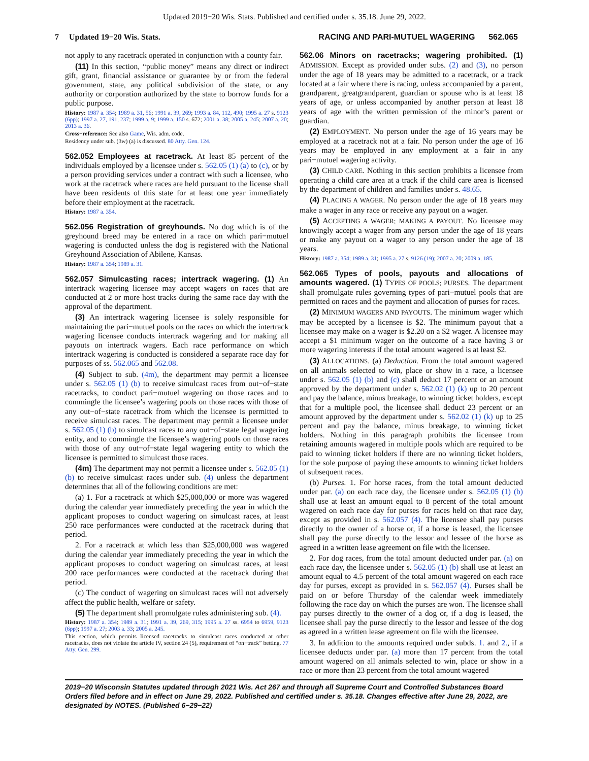Updated 2019−20 Wis. Stats. Published and certified under s. 35.18. June 29, 2022.
7 Updated 19−20 Wis. Stats. RACING AND PARI-MUTUEL WAGERING 562.065
not apply to any racetrack operated in conjunction with a county fair.
(11) In this section, “public money” means any direct or indirect gift, grant, financial assistance or guarantee by or from the federal government, state, any political subdivision of the state, or any authority or corporation authorized by the state to borrow funds for a public purpose.
History: 1987 a. 354; 1989 a. 31, 56; 1991 a. 39, 269; 1993 a. 84, 112, 490; 1995 a. 27 s. 9123 (6pp); 1997 a. 27, 191, 237; 1999 a. 9; 1999 a. 150 s. 672; 2001 a. 38; 2005 a. 245; 2007 a. 20; 2013 a. 36.
Cross−reference: See also Game, Wis. adm. code.
Residency under sub. (3w) (a) is discussed. 80 Atty. Gen. 124.
562.052 Employees at racetrack. At least 85 percent of the individuals employed by a licensee under s. 562.05 (1) (a) to (c), or by a person providing services under a contract with such a licensee, who work at the racetrack where races are held pursuant to the license shall have been residents of this state for at least one year immediately before their employment at the racetrack.
History: 1987 a. 354.
562.056 Registration of greyhounds. No dog which is of the greyhound breed may be entered in a race on which pari−mutuel wagering is conducted unless the dog is registered with the National Greyhound Association of Abilene, Kansas.
History: 1987 a. 354; 1989 a. 31.
562.057 Simulcasting races; intertrack wagering. (1) An intertrack wagering licensee may accept wagers on races that are conducted at 2 or more host tracks during the same race day with the approval of the department.
(3) An intertrack wagering licensee is solely responsible for maintaining the pari−mutuel pools on the races on which the intertrack wagering licensee conducts intertrack wagering and for making all payouts on intertrack wagers. Each race performance on which intertrack wagering is conducted is considered a separate race day for purposes of ss. 562.065 and 562.08.
(4) Subject to sub. (4m), the department may permit a licensee under s. 562.05 (1) (b) to receive simulcast races from out−of−state racetracks, to conduct pari−mutuel wagering on those races and to commingle the licensee’s wagering pools on those races with those of any out−of−state racetrack from which the licensee is permitted to receive simulcast races. The department may permit a licensee under s. 562.05 (1) (b) to simulcast races to any out−of−state legal wagering entity, and to commingle the licensee’s wagering pools on those races with those of any out−of−state legal wagering entity to which the licensee is permitted to simulcast those races.
(4m) The department may not permit a licensee under s. 562.05 (1) (b) to receive simulcast races under sub. (4) unless the department determines that all of the following conditions are met:
(a) 1. For a racetrack at which $25,000,000 or more was wagered during the calendar year immediately preceding the year in which the applicant proposes to conduct wagering on simulcast races, at least 250 race performances were conducted at the racetrack during that period.
2. For a racetrack at which less than $25,000,000 was wagered during the calendar year immediately preceding the year in which the applicant proposes to conduct wagering on simulcast races, at least 200 race performances were conducted at the racetrack during that period.
(c) The conduct of wagering on simulcast races will not adversely affect the public health, welfare or safety.
(5) The department shall promulgate rules administering sub. (4).
History: 1987 a. 354; 1989 a. 31; 1991 a. 39, 269, 315; 1995 a. 27 ss. 6954 to 6959, 9123 (6pp); 1997 a. 27; 2003 a. 33; 2005 a. 245.
This section, which permits licensed racetracks to simulcast races conducted at other racetracks, does not violate the article IV, section 24 (5), requirement of “on−track” betting. 77 Atty. Gen. 299.
562.06 Minors on racetracks; wagering prohibited. (1) ADMISSION. Except as provided under subs. (2) and (3), no person under the age of 18 years may be admitted to a racetrack, or a track located at a fair where there is racing, unless accompanied by a parent, grandparent, greatgrandparent, guardian or spouse who is at least 18 years of age, or unless accompanied by another person at least 18 years of age with the written permission of the minor’s parent or guardian.
(2) EMPLOYMENT. No person under the age of 16 years may be employed at a racetrack not at a fair. No person under the age of 16 years may be employed in any employment at a fair in any pari−mutuel wagering activity.
(3) CHILD CARE. Nothing in this section prohibits a licensee from operating a child care area at a track if the child care area is licensed by the department of children and families under s. 48.65.
(4) PLACING A WAGER. No person under the age of 18 years may make a wager in any race or receive any payout on a wager.
(5) ACCEPTING A WAGER; MAKING A PAYOUT. No licensee may knowingly accept a wager from any person under the age of 18 years or make any payout on a wager to any person under the age of 18 years.
History: 1987 a. 354; 1989 a. 31; 1995 a. 27 s. 9126 (19); 2007 a. 20; 2009 a. 185.
562.065 Types of pools, payouts and allocations of amounts wagered. (1) TYPES OF POOLS; PURSES. The department shall promulgate rules governing types of pari−mutuel pools that are permitted on races and the payment and allocation of purses for races.
(2) MINIMUM WAGERS AND PAYOUTS. The minimum wager which may be accepted by a licensee is $2. The minimum payout that a licensee may make on a wager is $2.20 on a $2 wager. A licensee may accept a $1 minimum wager on the outcome of a race having 3 or more wagering interests if the total amount wagered is at least $2.
(3) ALLOCATIONS. (a) Deduction. From the total amount wagered on all animals selected to win, place or show in a race, a licensee under s. 562.05 (1) (b) and (c) shall deduct 17 percent or an amount approved by the department under s. 562.02 (1) (k) up to 20 percent and pay the balance, minus breakage, to winning ticket holders, except that for a multiple pool, the licensee shall deduct 23 percent or an amount approved by the department under s. 562.02 (1) (k) up to 25 percent and pay the balance, minus breakage, to winning ticket holders. Nothing in this paragraph prohibits the licensee from retaining amounts wagered in multiple pools which are required to be paid to winning ticket holders if there are no winning ticket holders, for the sole purpose of paying these amounts to winning ticket holders of subsequent races.
(b) Purses. 1. For horse races, from the total amount deducted under par. (a) on each race day, the licensee under s. 562.05 (1) (b) shall use at least an amount equal to 8 percent of the total amount wagered on each race day for purses for races held on that race day, except as provided in s. 562.057 (4). The licensee shall pay purses directly to the owner of a horse or, if a horse is leased, the licensee shall pay the purse directly to the lessor and lessee of the horse as agreed in a written lease agreement on file with the licensee.
2. For dog races, from the total amount deducted under par. (a) on each race day, the licensee under s. 562.05 (1) (b) shall use at least an amount equal to 4.5 percent of the total amount wagered on each race day for purses, except as provided in s. 562.057 (4). Purses shall be paid on or before Thursday of the calendar week immediately following the race day on which the purses are won. The licensee shall pay purses directly to the owner of a dog or, if a dog is leased, the licensee shall pay the purse directly to the lessor and lessee of the dog as agreed in a written lease agreement on file with the licensee.
3. In addition to the amounts required under subds. 1. and 2., if a licensee deducts under par. (a) more than 17 percent from the total amount wagered on all animals selected to win, place or show in a race or more than 23 percent from the total amount wagered
2019−20 Wisconsin Statutes updated through 2021 Wis. Act 267 and through all Supreme Court and Controlled Substances Board Orders filed before and in effect on June 29, 2022. Published and certified under s. 35.18. Changes effective after June 29, 2022, are designated by NOTES. (Published 6−29−22)